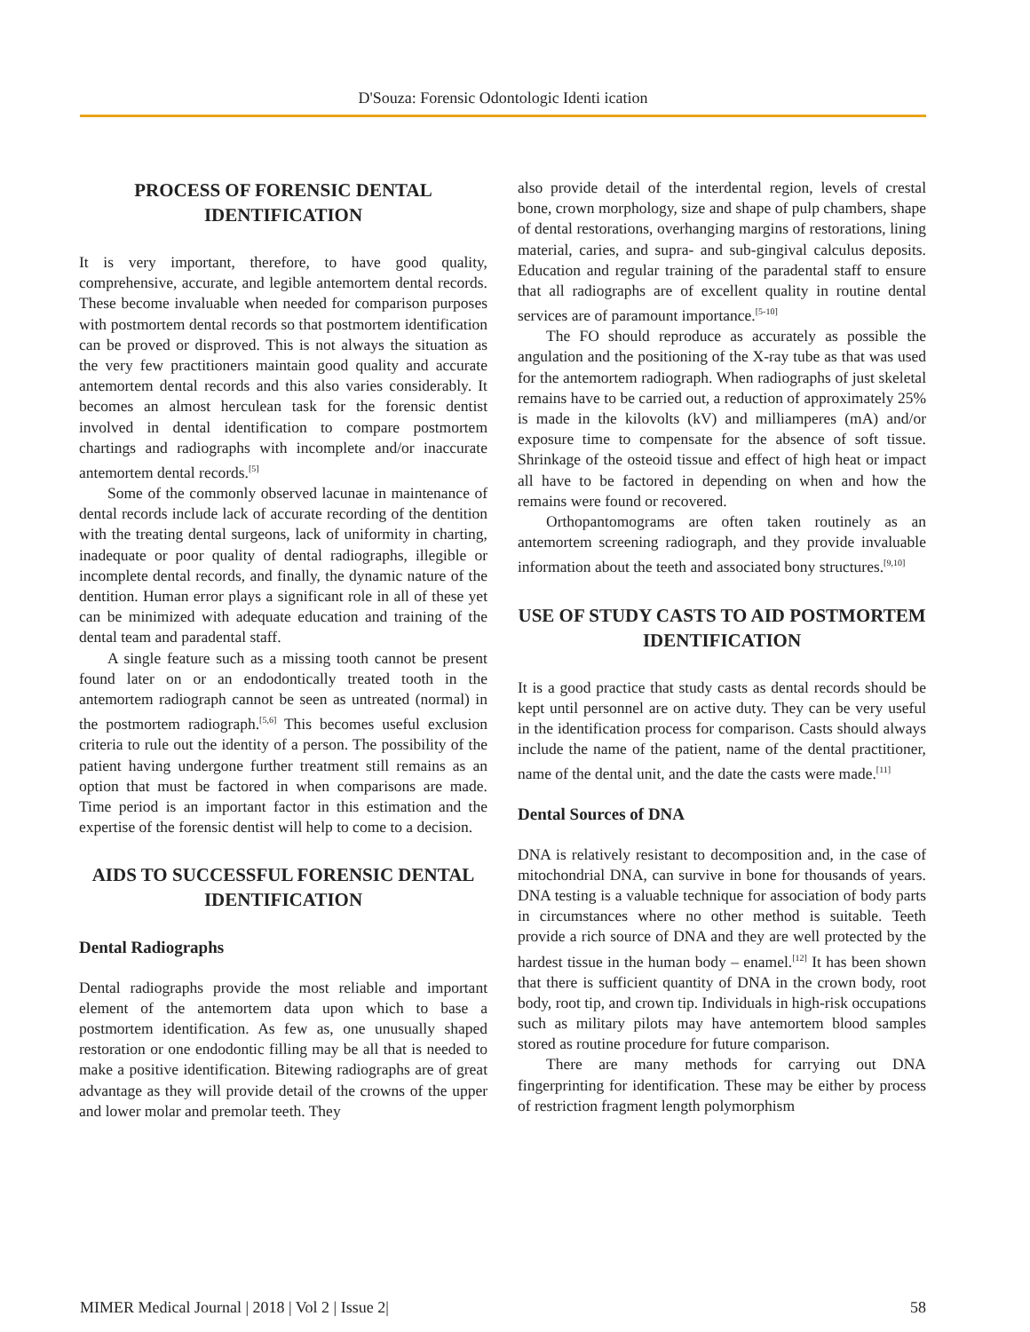D'Souza: Forensic Odontologic Identi ication
PROCESS OF FORENSIC DENTAL IDENTIFICATION
It is very important, therefore, to have good quality, comprehensive, accurate, and legible antemortem dental records. These become invaluable when needed for comparison purposes with postmortem dental records so that postmortem identification can be proved or disproved. This is not always the situation as the very few practitioners maintain good quality and accurate antemortem dental records and this also varies considerably. It becomes an almost herculean task for the forensic dentist involved in dental identification to compare postmortem chartings and radiographs with incomplete and/or inaccurate antemortem dental records.<sup>[5]</sup>
Some of the commonly observed lacunae in maintenance of dental records include lack of accurate recording of the dentition with the treating dental surgeons, lack of uniformity in charting, inadequate or poor quality of dental radiographs, illegible or incomplete dental records, and finally, the dynamic nature of the dentition. Human error plays a significant role in all of these yet can be minimized with adequate education and training of the dental team and paradental staff.
A single feature such as a missing tooth cannot be present found later on or an endodontically treated tooth in the antemortem radiograph cannot be seen as untreated (normal) in the postmortem radiograph.<sup>[5,6]</sup> This becomes useful exclusion criteria to rule out the identity of a person. The possibility of the patient having undergone further treatment still remains as an option that must be factored in when comparisons are made. Time period is an important factor in this estimation and the expertise of the forensic dentist will help to come to a decision.
AIDS TO SUCCESSFUL FORENSIC DENTAL IDENTIFICATION
Dental Radiographs
Dental radiographs provide the most reliable and important element of the antemortem data upon which to base a postmortem identification. As few as, one unusually shaped restoration or one endodontic filling may be all that is needed to make a positive identification. Bitewing radiographs are of great advantage as they will provide detail of the crowns of the upper and lower molar and premolar teeth. They
also provide detail of the interdental region, levels of crestal bone, crown morphology, size and shape of pulp chambers, shape of dental restorations, overhanging margins of restorations, lining material, caries, and supra- and sub-gingival calculus deposits. Education and regular training of the paradental staff to ensure that all radiographs are of excellent quality in routine dental services are of paramount importance.<sup>[5-10]</sup>
The FO should reproduce as accurately as possible the angulation and the positioning of the X-ray tube as that was used for the antemortem radiograph. When radiographs of just skeletal remains have to be carried out, a reduction of approximately 25% is made in the kilovolts (kV) and milliamperes (mA) and/or exposure time to compensate for the absence of soft tissue. Shrinkage of the osteoid tissue and effect of high heat or impact all have to be factored in depending on when and how the remains were found or recovered.
Orthopantomograms are often taken routinely as an antemortem screening radiograph, and they provide invaluable information about the teeth and associated bony structures.<sup>[9,10]</sup>
USE OF STUDY CASTS TO AID POSTMORTEM IDENTIFICATION
It is a good practice that study casts as dental records should be kept until personnel are on active duty. They can be very useful in the identification process for comparison. Casts should always include the name of the patient, name of the dental practitioner, name of the dental unit, and the date the casts were made.<sup>[11]</sup>
Dental Sources of DNA
DNA is relatively resistant to decomposition and, in the case of mitochondrial DNA, can survive in bone for thousands of years. DNA testing is a valuable technique for association of body parts in circumstances where no other method is suitable. Teeth provide a rich source of DNA and they are well protected by the hardest tissue in the human body – enamel.<sup>[12]</sup> It has been shown that there is sufficient quantity of DNA in the crown body, root body, root tip, and crown tip. Individuals in high-risk occupations such as military pilots may have antemortem blood samples stored as routine procedure for future comparison.
There are many methods for carrying out DNA fingerprinting for identification. These may be either by process of restriction fragment length polymorphism
MIMER Medical Journal | 2018 | Vol 2 | Issue 2| 58